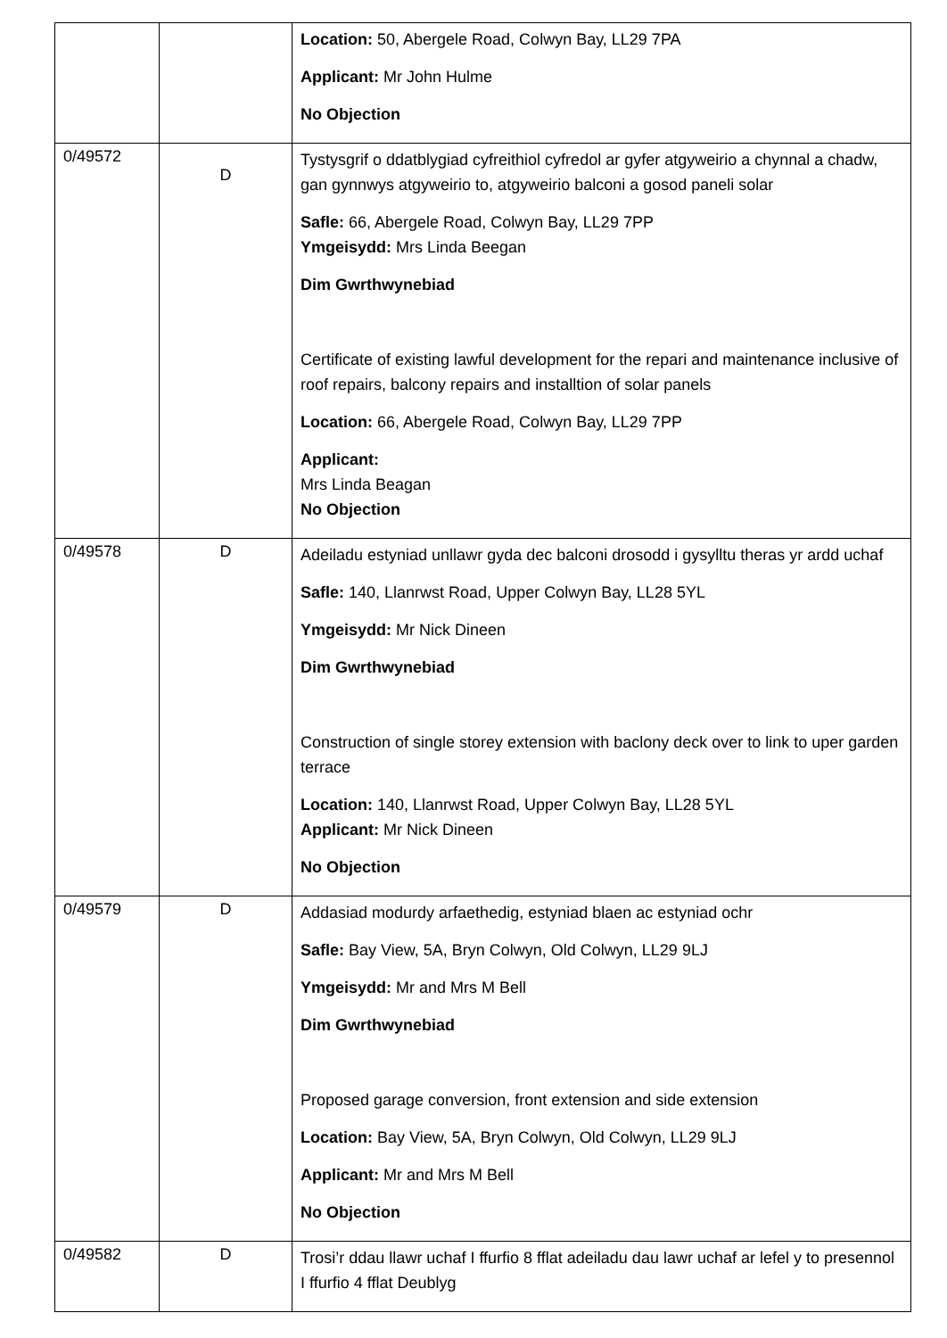| | | Location: 50, Abergele Road, Colwyn Bay, LL29 7PA Applicant: Mr John Hulme No Objection |
| 0/49572 | D | Tystysgrif o ddatblygiad cyfreithiol cyfredol ar gyfer atgyweirio a chynnal a chadw, gan gynnwys atgyweirio to, atgyweirio balconi a gosod paneli solar Safle: 66, Abergele Road, Colwyn Bay, LL29 7PP Ymgeisydd: Mrs Linda Beegan Dim Gwrthwynebiad Certificate of existing lawful development for the repari and maintenance inclusive of roof repairs, balcony repairs and installtion of solar panels Location: 66, Abergele Road, Colwyn Bay, LL29 7PP Applicant: Mrs Linda Beagan No Objection |
| 0/49578 | D | Adeiladu estyniad unllawr gyda dec balconi drosodd i gysylltu theras yr ardd uchaf Safle: 140, Llanrwst Road, Upper Colwyn Bay, LL28 5YL Ymgeisydd: Mr Nick Dineen Dim Gwrthwynebiad Construction of single storey extension with baclony deck over to link to uper garden terrace Location: 140, Llanrwst Road, Upper Colwyn Bay, LL28 5YL Applicant: Mr Nick Dineen No Objection |
| 0/49579 | D | Addasiad modurdy arfaethedig, estyniad blaen ac estyniad ochr Safle: Bay View, 5A, Bryn Colwyn, Old Colwyn, LL29 9LJ Ymgeisydd: Mr and Mrs M Bell Dim Gwrthwynebiad Proposed garage conversion, front extension and side extension Location: Bay View, 5A, Bryn Colwyn, Old Colwyn, LL29 9LJ Applicant: Mr and Mrs M Bell No Objection |
| 0/49582 | D | Trosi’r ddau llawr uchaf I ffurfio 8 fflat adeiladu dau lawr uchaf ar lefel y to presennol I ffurfio 4 fflat Deublyg |